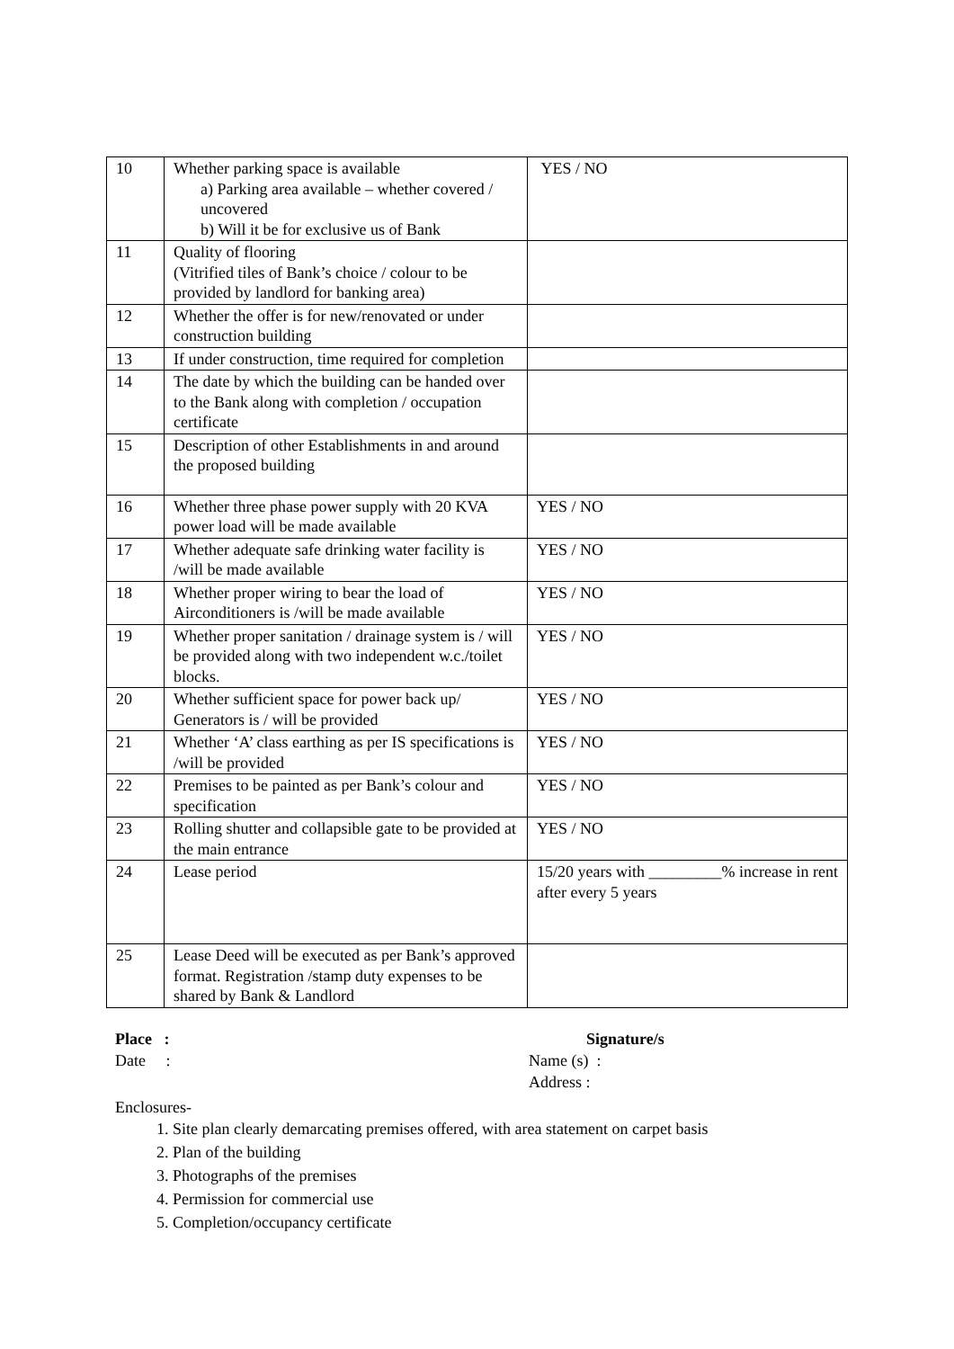| 10 | Whether parking space is available a) Parking area available – whether covered / uncovered b) Will it be for exclusive us of Bank | YES / NO |
| 11 | Quality of flooring (Vitrified tiles of Bank’s choice / colour to be provided by landlord for banking area) | |
| 12 | Whether the offer is for new/renovated or under construction building | |
| 13 | If under construction, time required for completion | |
| 14 | The date by which the building can be handed over to the Bank along with completion / occupation certificate | |
| 15 | Description of other Establishments in and around the proposed building | |
| 16 | Whether three phase power supply with 20 KVA power load will be made available | YES / NO |
| 17 | Whether adequate safe drinking water facility is /will be made available | YES / NO |
| 18 | Whether proper wiring to bear the load of Airconditioners is /will be made available | YES / NO |
| 19 | Whether proper sanitation / drainage system is / will be provided along with two independent w.c./toilet blocks. | YES / NO |
| 20 | Whether sufficient space for power back up/ Generators is / will be provided | YES / NO |
| 21 | Whether ‘A’ class earthing as per IS specifications is /will be provided | YES / NO |
| 22 | Premises to be painted as per Bank’s colour and specification | YES / NO |
| 23 | Rolling shutter and collapsible gate to be provided at the main entrance | YES / NO |
| 24 | Lease period | 15/20 years with _________% increase in rent after every 5 years |
| 25 | Lease Deed will be executed as per Bank’s approved format. Registration /stamp duty expenses to be shared by Bank & Landlord | |
Place :
Date :
Signature/s
Name (s) :
Address :
Enclosures-
1. Site plan clearly demarcating premises offered, with area statement on carpet basis
2. Plan of the building
3. Photographs of the premises
4. Permission for commercial use
5. Completion/occupancy certificate